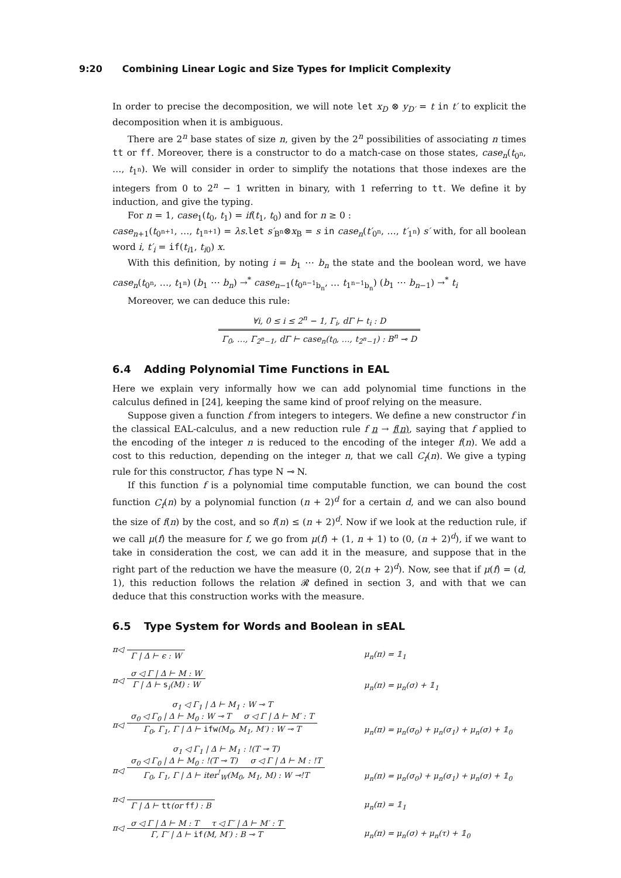9:20 Combining Linear Logic and Size Types for Implicit Complexity
In order to precise the decomposition, we will note let x<sub>D</sub> ⊗ y<sub>D′</sub> = t in t′ to explicit the decomposition when it is ambiguous.
There are 2<sup>n</sup> base states of size n, given by the 2<sup>n</sup> possibilities of associating n times tt or ff. Moreover, there is a constructor to do a match-case on those states, case<sub>n</sub>(t<sub>0<sup>n</sup></sub>, …, t<sub>1<sup>n</sup></sub>). We will consider in order to simplify the notations that those indexes are the integers from 0 to 2<sup>n</sup> − 1 written in binary, with 1 referring to tt. We define it by induction, and give the typing.
For n = 1, case<sub>1</sub>(t<sub>0</sub>, t<sub>1</sub>) = if(t<sub>1</sub>, t<sub>0</sub>) and for n ≥ 0 :
case<sub>n+1</sub>(t<sub>0<sup>n+1</sup></sub>, …, t<sub>1<sup>n+1</sup></sub>) = λs.let s′<sub>B<sup>n</sup></sub>⊗x<sub>B</sub> = s in case<sub>n</sub>(t′<sub>0<sup>n</sup></sub>, …, t′<sub>1<sup>n</sup></sub>) s′ with, for all boolean word i, t′<sub>i</sub> = if(t<sub>i1</sub>, t<sub>i0</sub>) x.
With this definition, by noting i = b<sub>1</sub> ⋯ b<sub>n</sub> the state and the boolean word, we have case<sub>n</sub>(t<sub>0<sup>n</sup></sub>, …, t<sub>1<sup>n</sup></sub>) (b<sub>1</sub> ⋯ b<sub>n</sub>) →<sup>*</sup> case<sub>n−1</sub>(t<sub>0<sup>n−1</sup>b<sub>n</sub></sub>, … t<sub>1<sup>n−1</sup>b<sub>n</sub></sub>) (b<sub>1</sub> ⋯ b<sub>n−1</sub>) →<sup>*</sup> t<sub>i</sub>
Moreover, we can deduce this rule:
∀i, 0 ≤ i ≤ 2<sup>n</sup> − 1, Γ<sub>i</sub>, dΓ ⊢ t<sub>i</sub> : D
Γ<sub>0</sub>, …, Γ<sub>2<sup>n</sup>−1</sub>, dΓ ⊢ case<sub>n</sub>(t<sub>0</sub>, …, t<sub>2<sup>n</sup>−1</sub>) : B<sup>n</sup> ⊸ D
6.4 Adding Polynomial Time Functions in EAL
Here we explain very informally how we can add polynomial time functions in the calculus defined in [24], keeping the same kind of proof relying on the measure.
Suppose given a function f from integers to integers. We define a new constructor f in the classical EAL-calculus, and a new reduction rule f n → f(n), saying that f applied to the encoding of the integer n is reduced to the encoding of the integer f(n). We add a cost to this reduction, depending on the integer n, that we call C<sub>f</sub>(n). We give a typing rule for this constructor, f has type N ⊸ N.
If this function f is a polynomial time computable function, we can bound the cost function C<sub>f</sub>(n) by a polynomial function (n + 2)<sup>d</sup> for a certain d, and we can also bound the size of f(n) by the cost, and so f(n) ≤ (n + 2)<sup>d</sup>. Now if we look at the reduction rule, if we call μ(f) the measure for f, we go from μ(f) + (1, n + 1) to (0, (n + 2)<sup>d</sup>), if we want to take in consideration the cost, we can add it in the measure, and suppose that in the right part of the reduction we have the measure (0, 2(n + 2)<sup>d</sup>). Now, see that if μ(f) = (d, 1), this reduction follows the relation 𝓡 defined in section 3, and with that we can deduce that this construction works with the measure.
6.5 Type System for Words and Boolean in sEAL
π◁
Γ | Δ ⊢ ϵ : W
μ<sub>n</sub>(π) = 𝟙<sub>1</sub>
π◁
σ ◁ Γ | Δ ⊢ M : W
Γ | Δ ⊢ s<sub>i</sub>(M) : W
μ<sub>n</sub>(π) = μ<sub>n</sub>(σ) + 𝟙<sub>1</sub>
π◁
σ<sub>1</sub> ◁ Γ<sub>1</sub> | Δ ⊢ M<sub>1</sub> : W ⊸ T
σ<sub>0</sub> ◁ Γ<sub>0</sub> | Δ ⊢ M<sub>0</sub> : W ⊸ T σ ◁ Γ | Δ ⊢ M′ : T
Γ<sub>0</sub>, Γ<sub>1</sub>, Γ | Δ ⊢ ifw(M<sub>0</sub>, M<sub>1</sub>, M′) : W ⊸ T
μ<sub>n</sub>(π) = μ<sub>n</sub>(σ<sub>0</sub>) + μ<sub>n</sub>(σ<sub>1</sub>) + μ<sub>n</sub>(σ) + 𝟙<sub>0</sub>
π◁
σ<sub>1</sub> ◁ Γ<sub>1</sub> | Δ ⊢ M<sub>1</sub> : !(T ⊸ T)
σ<sub>0</sub> ◁ Γ<sub>0</sub> | Δ ⊢ M<sub>0</sub> : !(T ⊸ T) σ ◁ Γ | Δ ⊢ M : !T
Γ<sub>0</sub>, Γ<sub>1</sub>, Γ | Δ ⊢ iter<sup>!</sup><sub>W</sub>(M<sub>0</sub>, M<sub>1</sub>, M) : W ⊸!T
μ<sub>n</sub>(π) = μ<sub>n</sub>(σ<sub>0</sub>) + μ<sub>n</sub>(σ<sub>1</sub>) + μ<sub>n</sub>(σ) + 𝟙<sub>0</sub>
π◁
Γ | Δ ⊢ tt(or ff) : B
μ<sub>n</sub>(π) = 𝟙<sub>1</sub>
π◁
σ ◁ Γ | Δ ⊢ M : T τ ◁ Γ′ | Δ ⊢ M′ : T
Γ, Γ′ | Δ ⊢ if(M, M′) : B ⊸ T
μ<sub>n</sub>(π) = μ<sub>n</sub>(σ) + μ<sub>n</sub>(τ) + 𝟙<sub>0</sub>